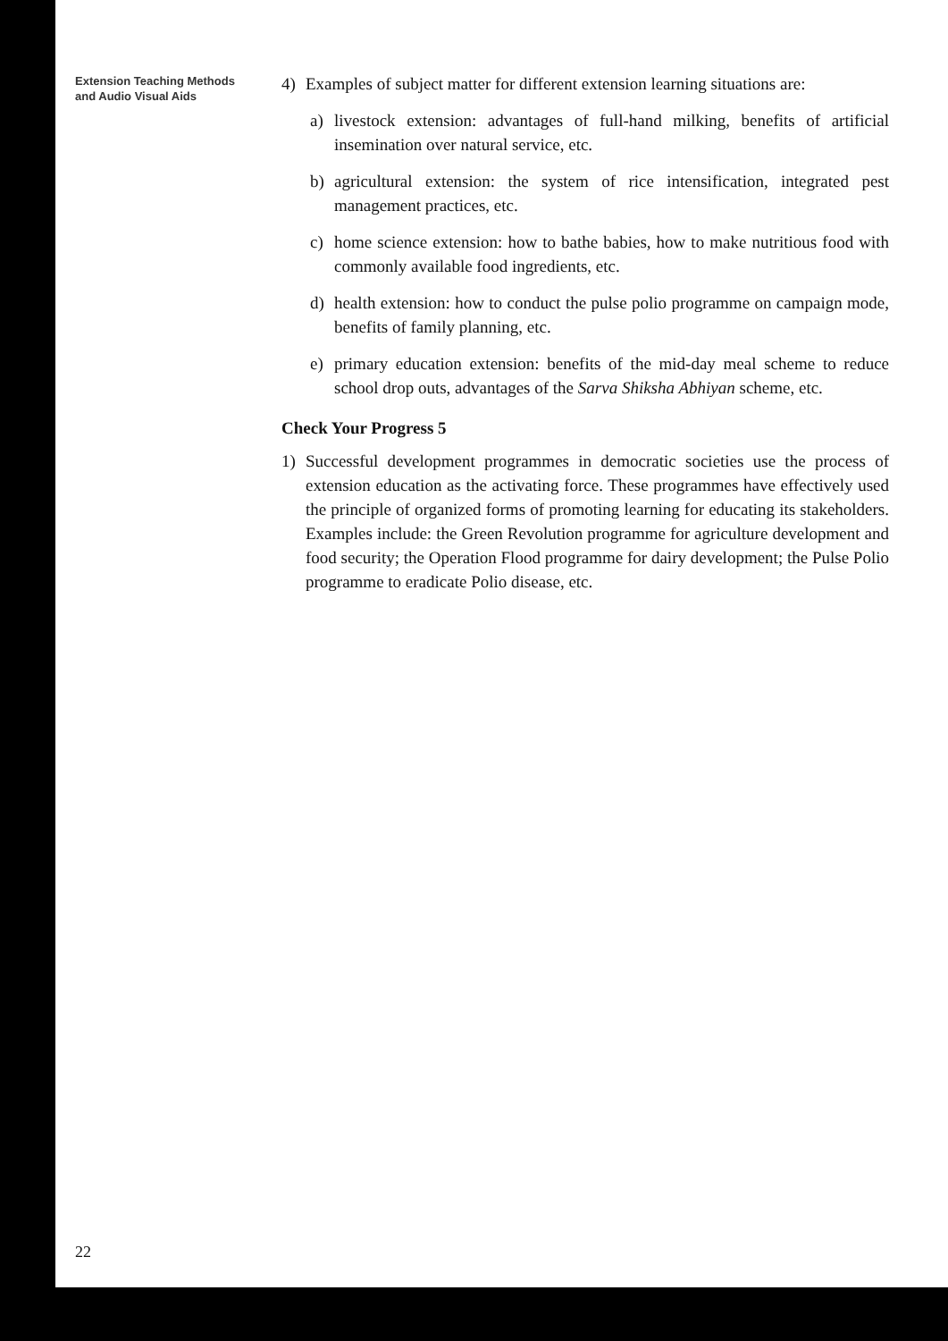Extension Teaching Methods
and Audio Visual Aids
4) Examples of subject matter for different extension learning situations are:
a) livestock extension: advantages of full-hand milking, benefits of artificial insemination over natural service, etc.
b) agricultural extension: the system of rice intensification, integrated pest management practices, etc.
c) home science extension: how to bathe babies, how to make nutritious food with commonly available food ingredients, etc.
d) health extension: how to conduct the pulse polio programme on campaign mode, benefits of family planning, etc.
e) primary education extension: benefits of the mid-day meal scheme to reduce school drop outs, advantages of the Sarva Shiksha Abhiyan scheme, etc.
Check Your Progress 5
1) Successful development programmes in democratic societies use the process of extension education as the activating force. These programmes have effectively used the principle of organized forms of promoting learning for educating its stakeholders. Examples include: the Green Revolution programme for agriculture development and food security; the Operation Flood programme for dairy development; the Pulse Polio programme to eradicate Polio disease, etc.
22